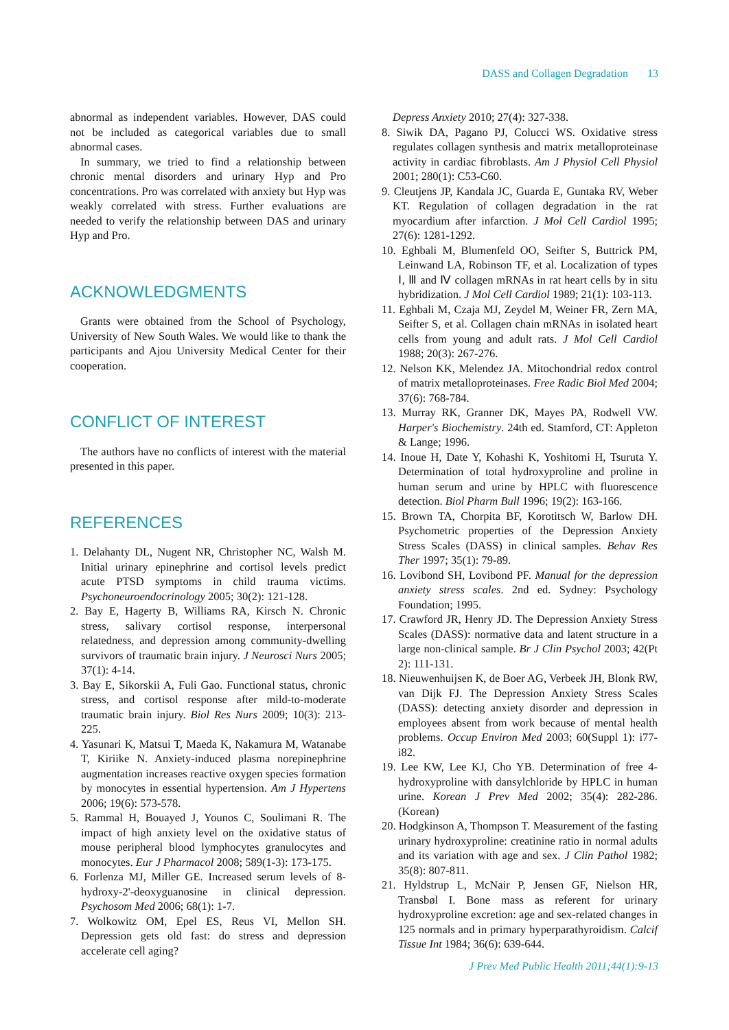DASS and Collagen Degradation 13
abnormal as independent variables. However, DAS could not be included as categorical variables due to small abnormal cases.
In summary, we tried to find a relationship between chronic mental disorders and urinary Hyp and Pro concentrations. Pro was correlated with anxiety but Hyp was weakly correlated with stress. Further evaluations are needed to verify the relationship between DAS and urinary Hyp and Pro.
ACKNOWLEDGMENTS
Grants were obtained from the School of Psychology, University of New South Wales. We would like to thank the participants and Ajou University Medical Center for their cooperation.
CONFLICT OF INTEREST
The authors have no conflicts of interest with the material presented in this paper.
REFERENCES
1. Delahanty DL, Nugent NR, Christopher NC, Walsh M. Initial urinary epinephrine and cortisol levels predict acute PTSD symptoms in child trauma victims. Psychoneuroendocrinology 2005; 30(2): 121-128.
2. Bay E, Hagerty B, Williams RA, Kirsch N. Chronic stress, salivary cortisol response, interpersonal relatedness, and depression among community-dwelling survivors of traumatic brain injury. J Neurosci Nurs 2005; 37(1): 4-14.
3. Bay E, Sikorskii A, Fuli Gao. Functional status, chronic stress, and cortisol response after mild-to-moderate traumatic brain injury. Biol Res Nurs 2009; 10(3): 213-225.
4. Yasunari K, Matsui T, Maeda K, Nakamura M, Watanabe T, Kiriike N. Anxiety-induced plasma norepinephrine augmentation increases reactive oxygen species formation by monocytes in essential hypertension. Am J Hypertens 2006; 19(6): 573-578.
5. Rammal H, Bouayed J, Younos C, Soulimani R. The impact of high anxiety level on the oxidative status of mouse peripheral blood lymphocytes granulocytes and monocytes. Eur J Pharmacol 2008; 589(1-3): 173-175.
6. Forlenza MJ, Miller GE. Increased serum levels of 8-hydroxy-2'-deoxyguanosine in clinical depression. Psychosom Med 2006; 68(1): 1-7.
7. Wolkowitz OM, Epel ES, Reus VI, Mellon SH. Depression gets old fast: do stress and depression accelerate cell aging?
Depress Anxiety 2010; 27(4): 327-338.
8. Siwik DA, Pagano PJ, Colucci WS. Oxidative stress regulates collagen synthesis and matrix metalloproteinase activity in cardiac fibroblasts. Am J Physiol Cell Physiol 2001; 280(1): C53-C60.
9. Cleutjens JP, Kandala JC, Guarda E, Guntaka RV, Weber KT. Regulation of collagen degradation in the rat myocardium after infarction. J Mol Cell Cardiol 1995; 27(6): 1281-1292.
10. Eghbali M, Blumenfeld OO, Seifter S, Buttrick PM, Leinwand LA, Robinson TF, et al. Localization of types Ⅰ, Ⅲ and Ⅳ collagen mRNAs in rat heart cells by in situ hybridization. J Mol Cell Cardiol 1989; 21(1): 103-113.
11. Eghbali M, Czaja MJ, Zeydel M, Weiner FR, Zern MA, Seifter S, et al. Collagen chain mRNAs in isolated heart cells from young and adult rats. J Mol Cell Cardiol 1988; 20(3): 267-276.
12. Nelson KK, Melendez JA. Mitochondrial redox control of matrix metalloproteinases. Free Radic Biol Med 2004; 37(6): 768-784.
13. Murray RK, Granner DK, Mayes PA, Rodwell VW. Harper's Biochemistry. 24th ed. Stamford, CT: Appleton & Lange; 1996.
14. Inoue H, Date Y, Kohashi K, Yoshitomi H, Tsuruta Y. Determination of total hydroxyproline and proline in human serum and urine by HPLC with fluorescence detection. Biol Pharm Bull 1996; 19(2): 163-166.
15. Brown TA, Chorpita BF, Korotitsch W, Barlow DH. Psychometric properties of the Depression Anxiety Stress Scales (DASS) in clinical samples. Behav Res Ther 1997; 35(1): 79-89.
16. Lovibond SH, Lovibond PF. Manual for the depression anxiety stress scales. 2nd ed. Sydney: Psychology Foundation; 1995.
17. Crawford JR, Henry JD. The Depression Anxiety Stress Scales (DASS): normative data and latent structure in a large non-clinical sample. Br J Clin Psychol 2003; 42(Pt 2): 111-131.
18. Nieuwenhuijsen K, de Boer AG, Verbeek JH, Blonk RW, van Dijk FJ. The Depression Anxiety Stress Scales (DASS): detecting anxiety disorder and depression in employees absent from work because of mental health problems. Occup Environ Med 2003; 60(Suppl 1): i77-i82.
19. Lee KW, Lee KJ, Cho YB. Determination of free 4-hydroxyproline with dansylchloride by HPLC in human urine. Korean J Prev Med 2002; 35(4): 282-286. (Korean)
20. Hodgkinson A, Thompson T. Measurement of the fasting urinary hydroxyproline: creatinine ratio in normal adults and its variation with age and sex. J Clin Pathol 1982; 35(8): 807-811.
21. Hyldstrup L, McNair P, Jensen GF, Nielson HR, Transbøl I. Bone mass as referent for urinary hydroxyproline excretion: age and sex-related changes in 125 normals and in primary hyperparathyroidism. Calcif Tissue Int 1984; 36(6): 639-644.
J Prev Med Public Health 2011;44(1):9-13